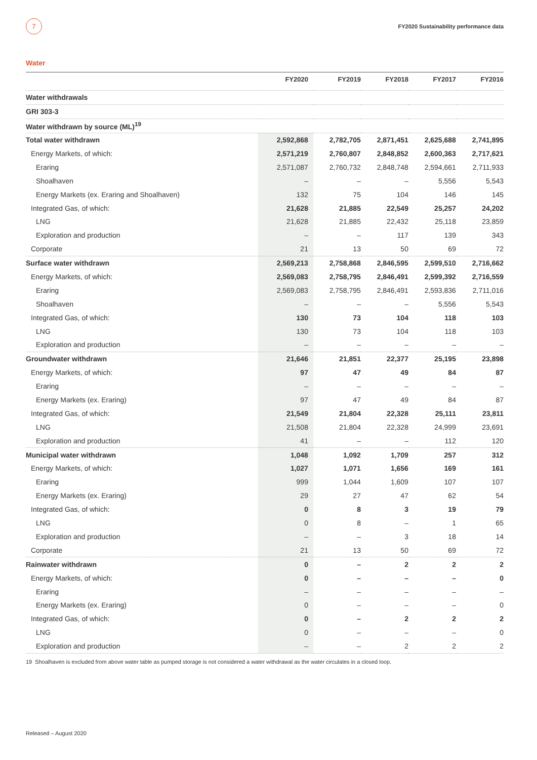7
FY2020 Sustainability performance data
Water
| | FY2020 | FY2019 | FY2018 | FY2017 | FY2016 |
| --- | --- | --- | --- | --- | --- |
| Water withdrawals | | | | | |
| GRI 303-3 | | | | | |
| Water withdrawn by source (ML)<sup>19</sup> | | | | | |
| Total water withdrawn | 2,592,868 | 2,782,705 | 2,871,451 | 2,625,688 | 2,741,895 |
| Energy Markets, of which: | 2,571,219 | 2,760,807 | 2,848,852 | 2,600,363 | 2,717,621 |
| Eraring | 2,571,087 | 2,760,732 | 2,848,748 | 2,594,661 | 2,711,933 |
| Shoalhaven | – | – | – | 5,556 | 5,543 |
| Energy Markets (ex. Eraring and Shoalhaven) | 132 | 75 | 104 | 146 | 145 |
| Integrated Gas, of which: | 21,628 | 21,885 | 22,549 | 25,257 | 24,202 |
| LNG | 21,628 | 21,885 | 22,432 | 25,118 | 23,859 |
| Exploration and production | – | – | 117 | 139 | 343 |
| Corporate | 21 | 13 | 50 | 69 | 72 |
| Surface water withdrawn | 2,569,213 | 2,758,868 | 2,846,595 | 2,599,510 | 2,716,662 |
| Energy Markets, of which: | 2,569,083 | 2,758,795 | 2,846,491 | 2,599,392 | 2,716,559 |
| Eraring | 2,569,083 | 2,758,795 | 2,846,491 | 2,593,836 | 2,711,016 |
| Shoalhaven | – | – | – | 5,556 | 5,543 |
| Integrated Gas, of which: | 130 | 73 | 104 | 118 | 103 |
| LNG | 130 | 73 | 104 | 118 | 103 |
| Exploration and production | – | – | – | – | – |
| Groundwater withdrawn | 21,646 | 21,851 | 22,377 | 25,195 | 23,898 |
| Energy Markets, of which: | 97 | 47 | 49 | 84 | 87 |
| Eraring | – | – | – | – | – |
| Energy Markets (ex. Eraring) | 97 | 47 | 49 | 84 | 87 |
| Integrated Gas, of which: | 21,549 | 21,804 | 22,328 | 25,111 | 23,811 |
| LNG | 21,508 | 21,804 | 22,328 | 24,999 | 23,691 |
| Exploration and production | 41 | – | – | 112 | 120 |
| Municipal water withdrawn | 1,048 | 1,092 | 1,709 | 257 | 312 |
| Energy Markets, of which: | 1,027 | 1,071 | 1,656 | 169 | 161 |
| Eraring | 999 | 1,044 | 1,609 | 107 | 107 |
| Energy Markets (ex. Eraring) | 29 | 27 | 47 | 62 | 54 |
| Integrated Gas, of which: | 0 | 8 | 3 | 19 | 79 |
| LNG | 0 | 8 | – | 1 | 65 |
| Exploration and production | – | – | 3 | 18 | 14 |
| Corporate | 21 | 13 | 50 | 69 | 72 |
| Rainwater withdrawn | 0 | – | 2 | 2 | 2 |
| Energy Markets, of which: | 0 | – | – | – | 0 |
| Eraring | – | – | – | – | – |
| Energy Markets (ex. Eraring) | 0 | – | – | – | 0 |
| Integrated Gas, of which: | 0 | – | 2 | 2 | 2 |
| LNG | 0 | – | – | – | 0 |
| Exploration and production | – | – | 2 | 2 | 2 |
19 Shoalhaven is excluded from above water table as pumped storage is not considered a water withdrawal as the water circulates in a closed loop.
Released – August 2020